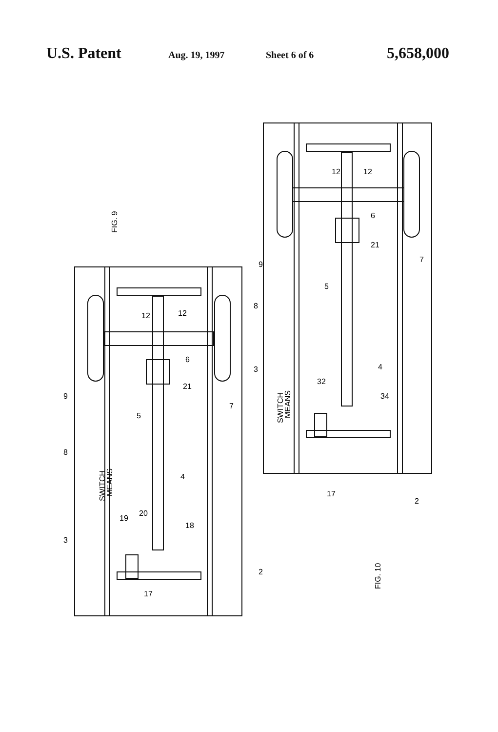U.S. Patent Aug. 19, 1997 Sheet 6 of 6 5,658,000
FIG. 9
FIG. 10
SWITCH
MEANS
SWITCH
MEANS
9
8
3
5
12
12
6
21
7
4
19
20
18
2
17
9
8
3
5
12
12
6
21
7
4
32
34
17
2